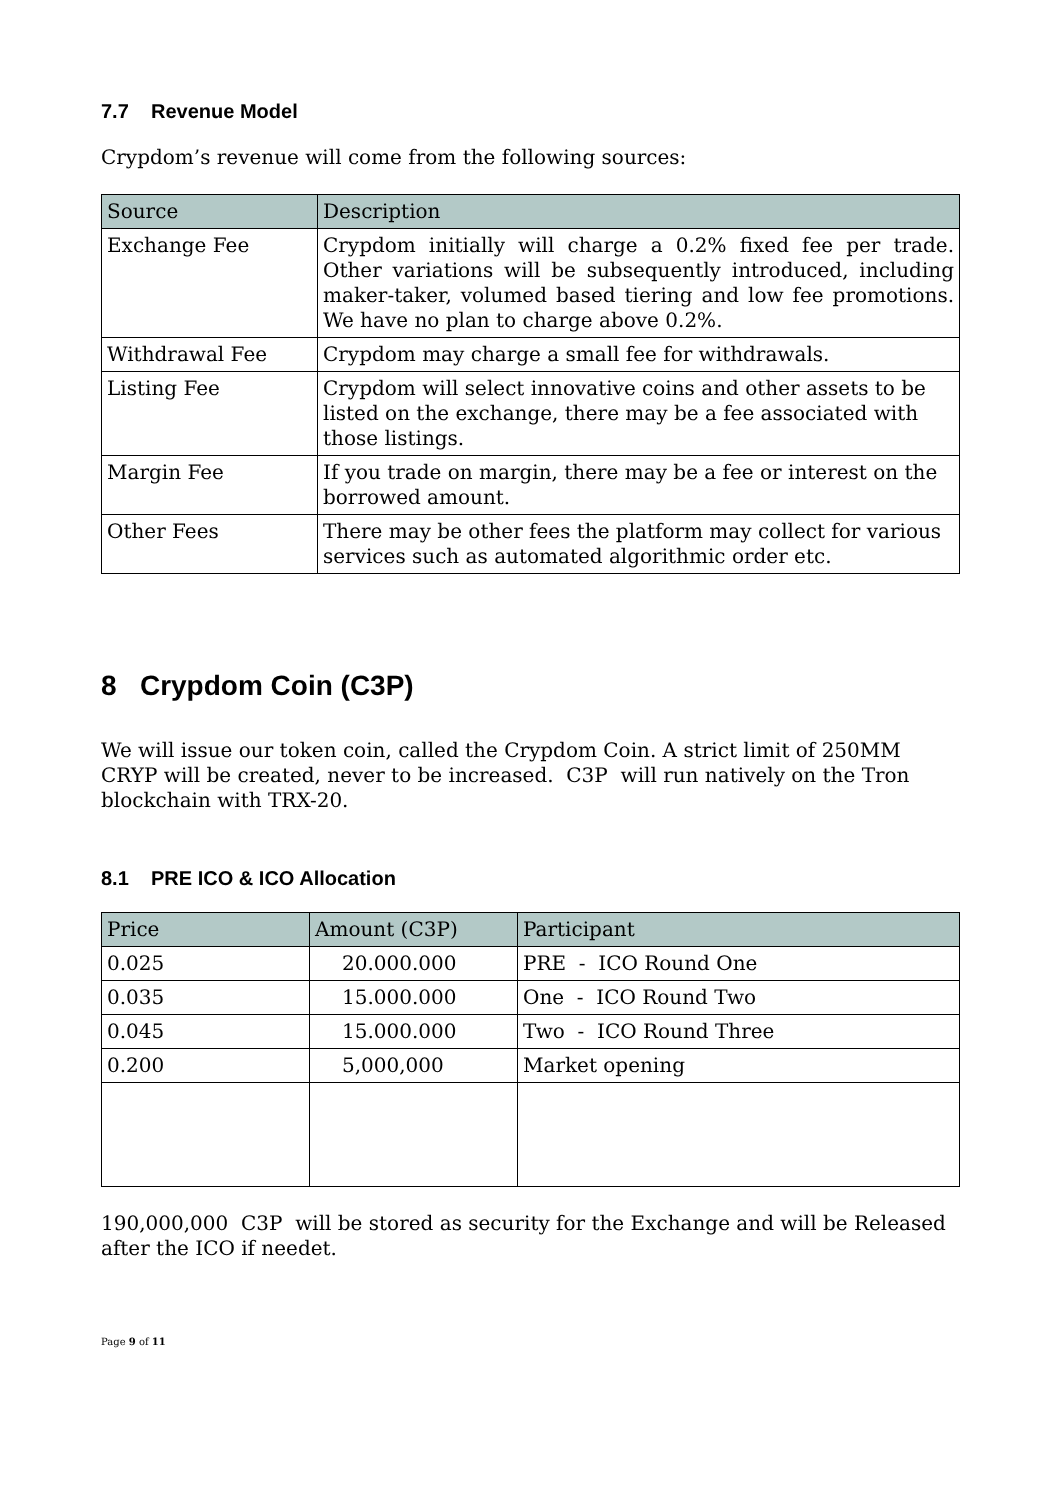7.7 Revenue Model
Crypdom’s revenue will come from the following sources:
| Source | Description |
| --- | --- |
| Exchange Fee | Crypdom initially will charge a 0.2% fixed fee per trade. Other variations will be subsequently introduced, including maker-taker, volumed based tiering and low fee promotions. We have no plan to charge above 0.2%. |
| Withdrawal Fee | Crypdom may charge a small fee for withdrawals. |
| Listing Fee | Crypdom will select innovative coins and other assets to be listed on the exchange, there may be a fee associated with those listings. |
| Margin Fee | If you trade on margin, there may be a fee or interest on the borrowed amount. |
| Other Fees | There may be other fees the platform may collect for various services such as automated algorithmic order etc. |
8 Crypdom Coin (C3P)
We will issue our token coin, called the Crypdom Coin. A strict limit of 250MM CRYP will be created, never to be increased. C3P will run natively on the Tron blockchain with TRX-20.
8.1 PRE ICO & ICO Allocation
| Price | Amount (C3P) | Participant |
| --- | --- | --- |
| 0.025 | 20.000.000 | PRE - ICO Round One |
| 0.035 | 15.000.000 | One - ICO Round Two |
| 0.045 | 15.000.000 | Two - ICO Round Three |
| 0.200 | 5,000,000 | Market opening |
190,000,000 C3P will be stored as security for the Exchange and will be Released after the ICO if needet.
Page 9 of 11